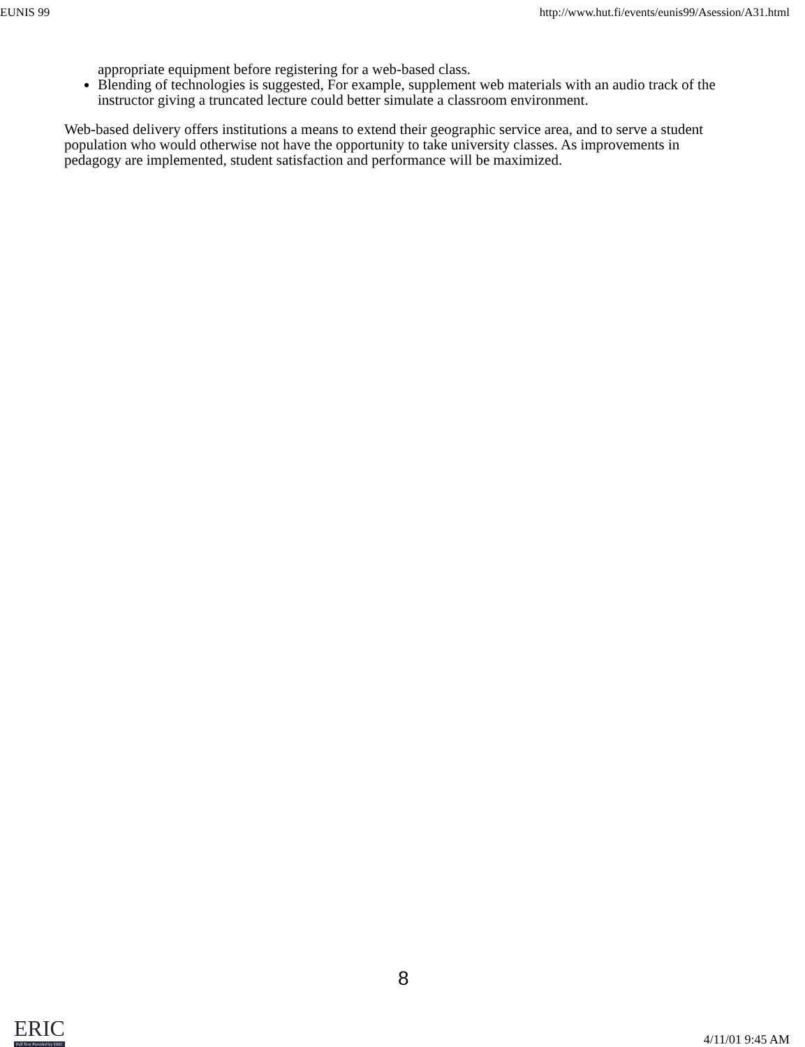EUNIS 99 http://www.hut.fi/events/eunis99/Asession/A31.html
appropriate equipment before registering for a web-based class.
Blending of technologies is suggested, For example, supplement web materials with an audio track of the instructor giving a truncated lecture could better simulate a classroom environment.
Web-based delivery offers institutions a means to extend their geographic service area, and to serve a student population who would otherwise not have the opportunity to take university classes. As improvements in pedagogy are implemented, student satisfaction and performance will be maximized.
8
ERIC
Full Text Provided by ERIC
4/11/01 9:45 AM